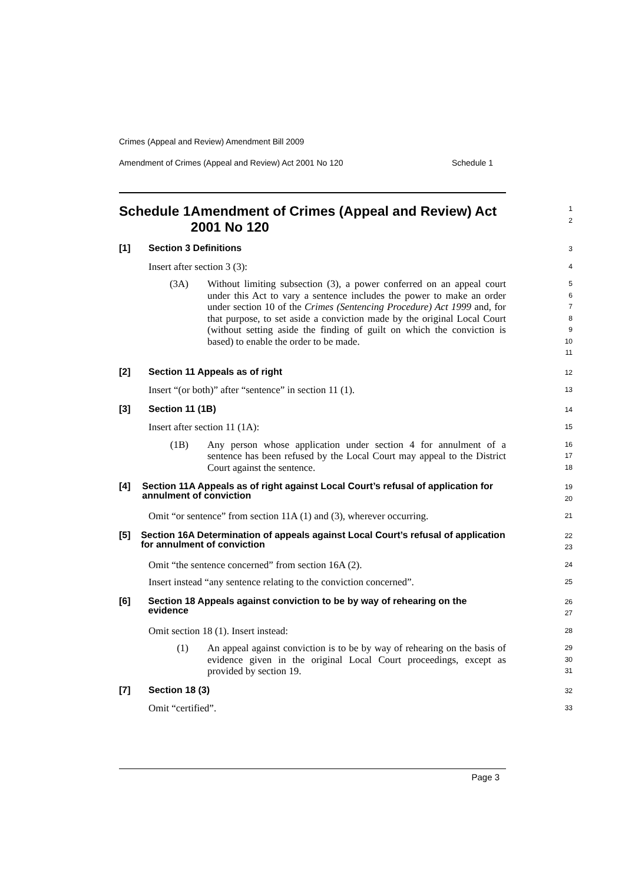Crimes (Appeal and Review) Amendment Bill 2009
Amendment of Crimes (Appeal and Review) Act 2001 No 120 Schedule 1
Schedule 1 Amendment of Crimes (Appeal and Review) Act 2001 No 120
1
2
[1] Section 3 Definitions
3
Insert after section 3 (3):
4
(3A) Without limiting subsection (3), a power conferred on an appeal court under this Act to vary a sentence includes the power to make an order under section 10 of the Crimes (Sentencing Procedure) Act 1999 and, for that purpose, to set aside a conviction made by the original Local Court (without setting aside the finding of guilt on which the conviction is based) to enable the order to be made.
5
6
7
8
9
10
11
[2] Section 11 Appeals as of right
12
Insert “(or both)” after “sentence” in section 11 (1).
13
[3] Section 11 (1B)
14
Insert after section 11 (1A):
15
(1B) Any person whose application under section 4 for annulment of a sentence has been refused by the Local Court may appeal to the District Court against the sentence.
16
17
18
[4] Section 11A Appeals as of right against Local Court’s refusal of application for annulment of conviction
19
20
Omit “or sentence” from section 11A (1) and (3), wherever occurring.
21
[5] Section 16A Determination of appeals against Local Court’s refusal of application for annulment of conviction
22
23
Omit “the sentence concerned” from section 16A (2).
24
Insert instead “any sentence relating to the conviction concerned”.
25
[6] Section 18 Appeals against conviction to be by way of rehearing on the evidence
26
27
Omit section 18 (1). Insert instead:
28
(1) An appeal against conviction is to be by way of rehearing on the basis of evidence given in the original Local Court proceedings, except as provided by section 19.
29
30
31
[7] Section 18 (3)
32
Omit “certified”.
33
Page 3